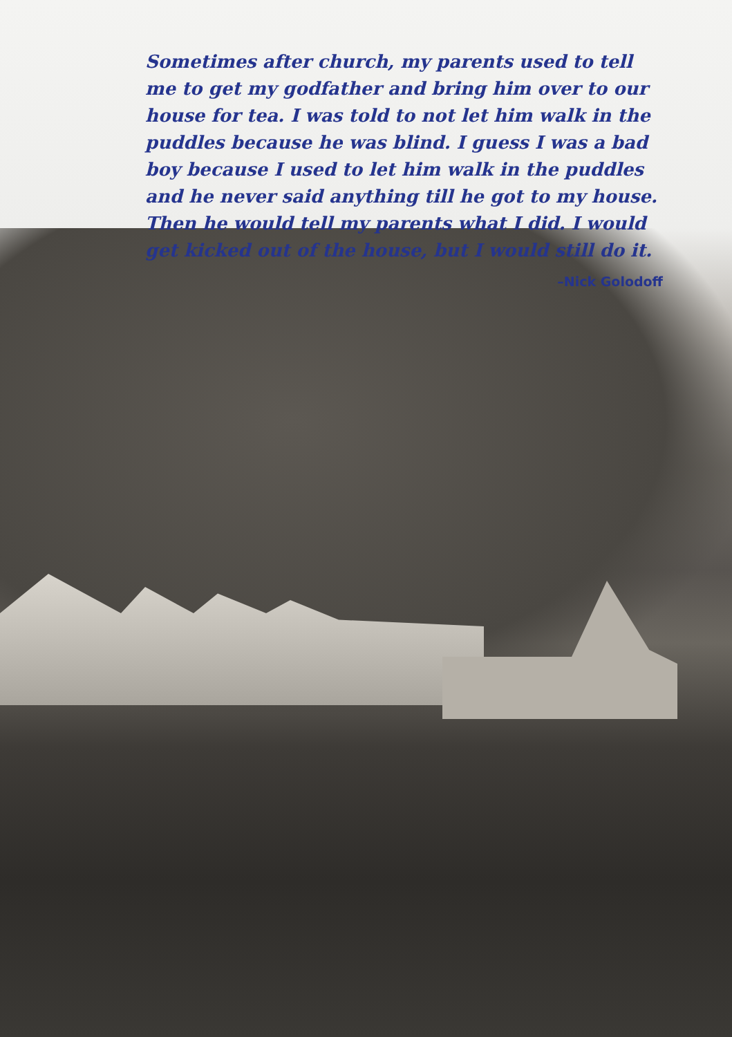Sometimes after church, my parents used to tell me to get my godfather and bring him over to our house for tea. I was told to not let him walk in the puddles because he was blind. I guess I was a bad boy because I used to let him walk in the puddles and he never said anything till he got to my house. Then he would tell my parents what I did. I would get kicked out of the house, but I would still do it.
–Nick Golodoff